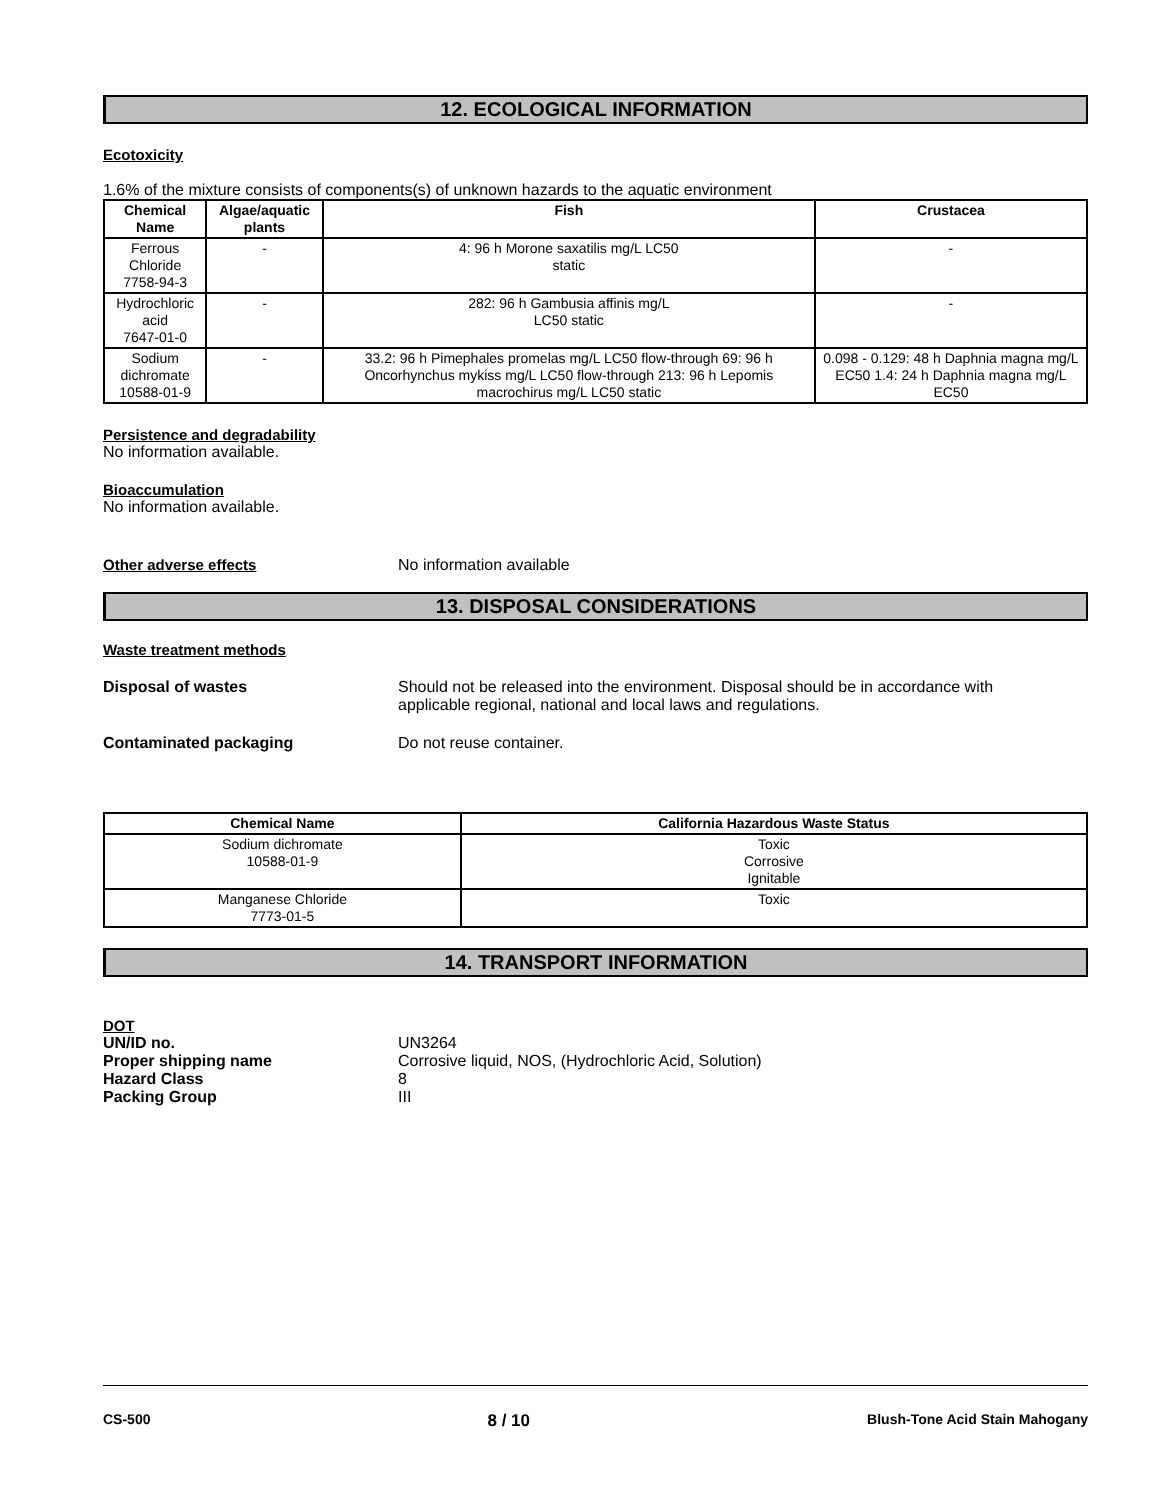12. ECOLOGICAL INFORMATION
Ecotoxicity
1.6% of the mixture consists of components(s) of unknown hazards to the aquatic environment
| Chemical Name | Algae/aquatic plants | Fish | Crustacea |
| --- | --- | --- | --- |
| Ferrous Chloride 7758-94-3 | - | 4: 96 h Morone saxatilis mg/L LC50 static | - |
| Hydrochloric acid 7647-01-0 | - | 282: 96 h Gambusia affinis mg/L LC50 static | - |
| Sodium dichromate 10588-01-9 | - | 33.2: 96 h Pimephales promelas mg/L LC50 flow-through 69: 96 h Oncorhynchus mykiss mg/L LC50 flow-through 213: 96 h Lepomis macrochirus mg/L LC50 static | 0.098 - 0.129: 48 h Daphnia magna mg/L EC50 1.4: 24 h Daphnia magna mg/L EC50 |
Persistence and degradability
No information available.
Bioaccumulation
No information available.
Other adverse effects No information available
13. DISPOSAL CONSIDERATIONS
Waste treatment methods
Disposal of wastes Should not be released into the environment. Disposal should be in accordance with
applicable regional, national and local laws and regulations.
Contaminated packaging Do not reuse container.
| Chemical Name | California Hazardous Waste Status |
| --- | --- |
| Sodium dichromate 10588-01-9 | Toxic Corrosive Ignitable |
| Manganese Chloride 7773-01-5 | Toxic |
14. TRANSPORT INFORMATION
DOT
UN/ID no. UN3264
Proper shipping name Corrosive liquid, NOS, (Hydrochloric Acid, Solution)
Hazard Class 8
Packing Group III
CS-500 8 / 10 Blush-Tone Acid Stain Mahogany